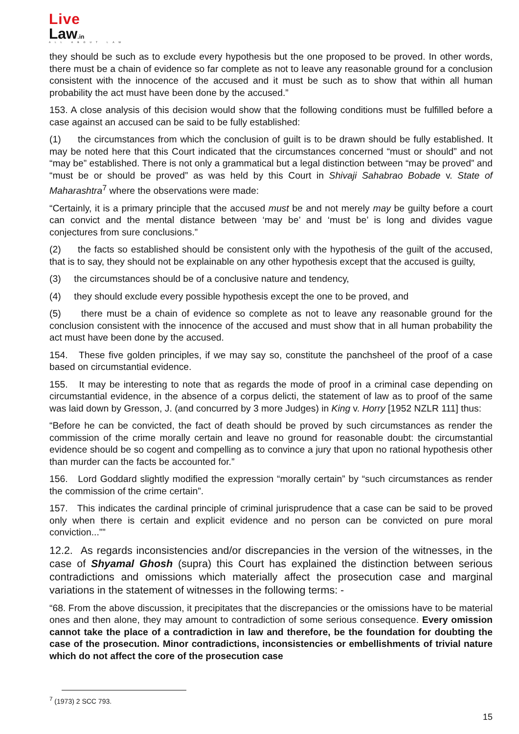Live
Law.in
ALL ABOUT LAW
they should be such as to exclude every hypothesis but the one proposed to be proved. In other words, there must be a chain of evidence so far complete as not to leave any reasonable ground for a conclusion consistent with the innocence of the accused and it must be such as to show that within all human probability the act must have been done by the accused.”
153. A close analysis of this decision would show that the following conditions must be fulfilled before a case against an accused can be said to be fully established:
(1) the circumstances from which the conclusion of guilt is to be drawn should be fully established. It may be noted here that this Court indicated that the circumstances concerned “must or should” and not “may be” established. There is not only a grammatical but a legal distinction between “may be proved” and “must be or should be proved” as was held by this Court in Shivaji Sahabrao Bobade v. State of Maharashtra<sup>7</sup> where the observations were made:
“Certainly, it is a primary principle that the accused must be and not merely may be guilty before a court can convict and the mental distance between ‘may be’ and ‘must be’ is long and divides vague conjectures from sure conclusions.”
(2) the facts so established should be consistent only with the hypothesis of the guilt of the accused, that is to say, they should not be explainable on any other hypothesis except that the accused is guilty,
(3) the circumstances should be of a conclusive nature and tendency,
(4) they should exclude every possible hypothesis except the one to be proved, and
(5) there must be a chain of evidence so complete as not to leave any reasonable ground for the conclusion consistent with the innocence of the accused and must show that in all human probability the act must have been done by the accused.
154. These five golden principles, if we may say so, constitute the panchsheel of the proof of a case based on circumstantial evidence.
155. It may be interesting to note that as regards the mode of proof in a criminal case depending on circumstantial evidence, in the absence of a corpus delicti, the statement of law as to proof of the same was laid down by Gresson, J. (and concurred by 3 more Judges) in King v. Horry [1952 NZLR 111] thus:
“Before he can be convicted, the fact of death should be proved by such circumstances as render the commission of the crime morally certain and leave no ground for reasonable doubt: the circumstantial evidence should be so cogent and compelling as to convince a jury that upon no rational hypothesis other than murder can the facts be accounted for.”
156. Lord Goddard slightly modified the expression “morally certain” by “such circumstances as render the commission of the crime certain”.
157. This indicates the cardinal principle of criminal jurisprudence that a case can be said to be proved only when there is certain and explicit evidence and no person can be convicted on pure moral conviction...””
12.2. As regards inconsistencies and/or discrepancies in the version of the witnesses, in the case of Shyamal Ghosh (supra) this Court has explained the distinction between serious contradictions and omissions which materially affect the prosecution case and marginal variations in the statement of witnesses in the following terms: -
“68. From the above discussion, it precipitates that the discrepancies or the omissions have to be material ones and then alone, they may amount to contradiction of some serious consequence. Every omission cannot take the place of a contradiction in law and therefore, be the foundation for doubting the case of the prosecution. Minor contradictions, inconsistencies or embellishments of trivial nature which do not affect the core of the prosecution case
<sup>7</sup> (1973) 2 SCC 793.
15